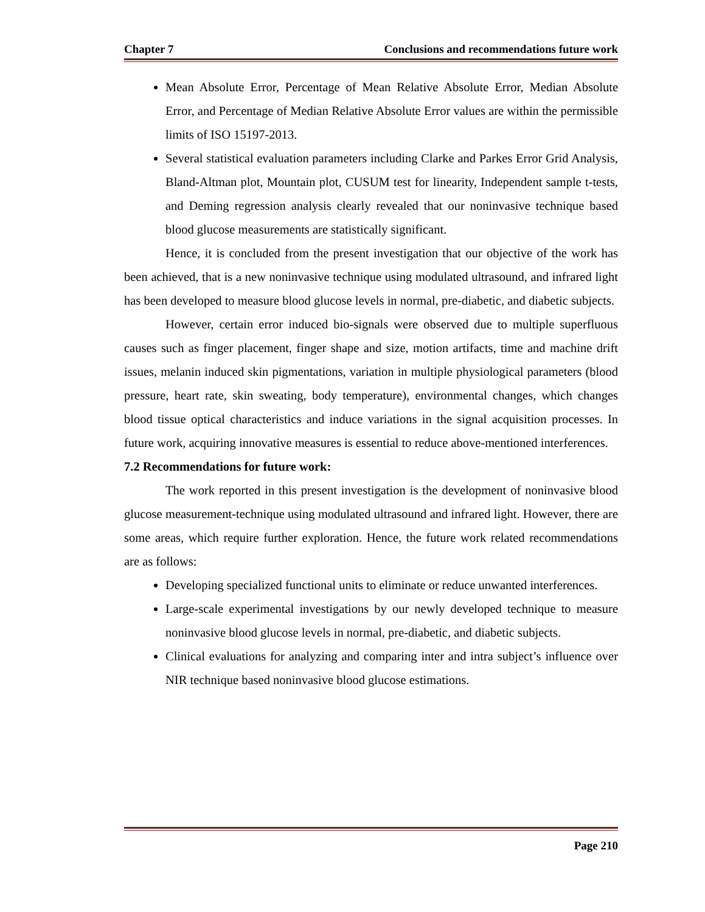Chapter 7 Conclusions and recommendations future work
Mean Absolute Error, Percentage of Mean Relative Absolute Error, Median Absolute Error, and Percentage of Median Relative Absolute Error values are within the permissible limits of ISO 15197-2013.
Several statistical evaluation parameters including Clarke and Parkes Error Grid Analysis, Bland-Altman plot, Mountain plot, CUSUM test for linearity, Independent sample t-tests, and Deming regression analysis clearly revealed that our noninvasive technique based blood glucose measurements are statistically significant.
Hence, it is concluded from the present investigation that our objective of the work has been achieved, that is a new noninvasive technique using modulated ultrasound, and infrared light has been developed to measure blood glucose levels in normal, pre-diabetic, and diabetic subjects.
However, certain error induced bio-signals were observed due to multiple superfluous causes such as finger placement, finger shape and size, motion artifacts, time and machine drift issues, melanin induced skin pigmentations, variation in multiple physiological parameters (blood pressure, heart rate, skin sweating, body temperature), environmental changes, which changes blood tissue optical characteristics and induce variations in the signal acquisition processes. In future work, acquiring innovative measures is essential to reduce above-mentioned interferences.
7.2 Recommendations for future work:
The work reported in this present investigation is the development of noninvasive blood glucose measurement-technique using modulated ultrasound and infrared light. However, there are some areas, which require further exploration. Hence, the future work related recommendations are as follows:
Developing specialized functional units to eliminate or reduce unwanted interferences.
Large-scale experimental investigations by our newly developed technique to measure noninvasive blood glucose levels in normal, pre-diabetic, and diabetic subjects.
Clinical evaluations for analyzing and comparing inter and intra subject’s influence over NIR technique based noninvasive blood glucose estimations.
Page 210